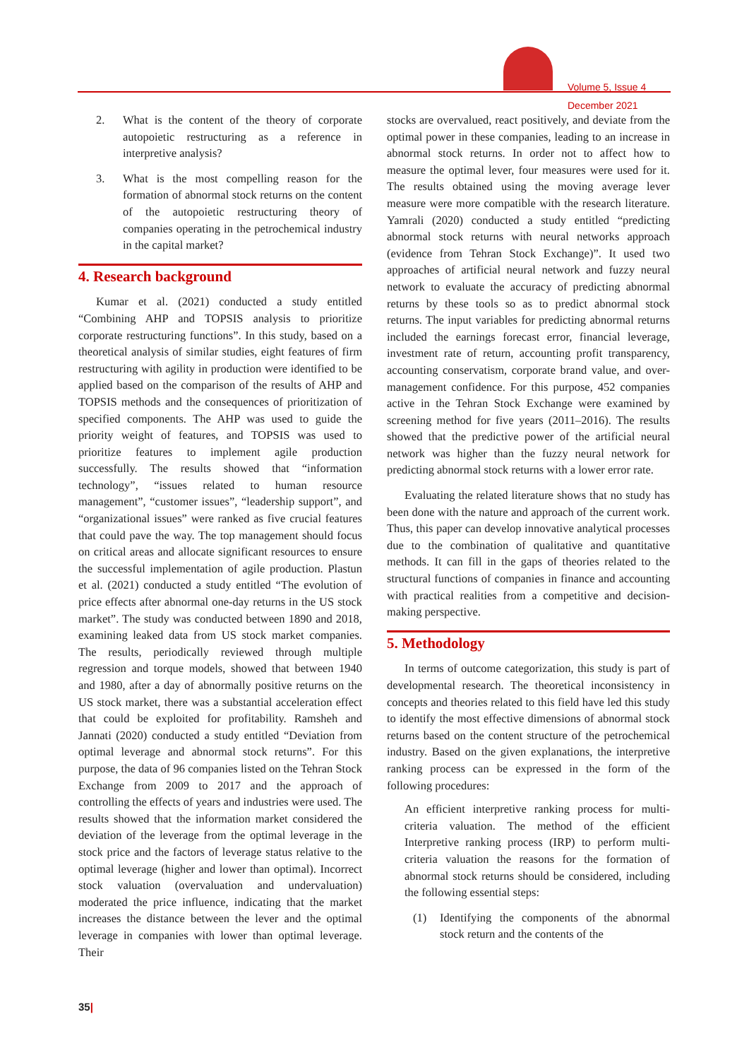Volume 5, Issue 4
December 2021
2. What is the content of the theory of corporate autopoietic restructuring as a reference in interpretive analysis?
3. What is the most compelling reason for the formation of abnormal stock returns on the content of the autopoietic restructuring theory of companies operating in the petrochemical industry in the capital market?
4. Research background
Kumar et al. (2021) conducted a study entitled “Combining AHP and TOPSIS analysis to prioritize corporate restructuring functions”. In this study, based on a theoretical analysis of similar studies, eight features of firm restructuring with agility in production were identified to be applied based on the comparison of the results of AHP and TOPSIS methods and the consequences of prioritization of specified components. The AHP was used to guide the priority weight of features, and TOPSIS was used to prioritize features to implement agile production successfully. The results showed that “information technology”, “issues related to human resource management”, “customer issues”, “leadership support”, and “organizational issues” were ranked as five crucial features that could pave the way. The top management should focus on critical areas and allocate significant resources to ensure the successful implementation of agile production. Plastun et al. (2021) conducted a study entitled “The evolution of price effects after abnormal one-day returns in the US stock market”. The study was conducted between 1890 and 2018, examining leaked data from US stock market companies. The results, periodically reviewed through multiple regression and torque models, showed that between 1940 and 1980, after a day of abnormally positive returns on the US stock market, there was a substantial acceleration effect that could be exploited for profitability. Ramsheh and Jannati (2020) conducted a study entitled “Deviation from optimal leverage and abnormal stock returns”. For this purpose, the data of 96 companies listed on the Tehran Stock Exchange from 2009 to 2017 and the approach of controlling the effects of years and industries were used. The results showed that the information market considered the deviation of the leverage from the optimal leverage in the stock price and the factors of leverage status relative to the optimal leverage (higher and lower than optimal). Incorrect stock valuation (overvaluation and undervaluation) moderated the price influence, indicating that the market increases the distance between the lever and the optimal leverage in companies with lower than optimal leverage. Their
stocks are overvalued, react positively, and deviate from the optimal power in these companies, leading to an increase in abnormal stock returns. In order not to affect how to measure the optimal lever, four measures were used for it. The results obtained using the moving average lever measure were more compatible with the research literature. Yamrali (2020) conducted a study entitled “predicting abnormal stock returns with neural networks approach (evidence from Tehran Stock Exchange)”. It used two approaches of artificial neural network and fuzzy neural network to evaluate the accuracy of predicting abnormal returns by these tools so as to predict abnormal stock returns. The input variables for predicting abnormal returns included the earnings forecast error, financial leverage, investment rate of return, accounting profit transparency, accounting conservatism, corporate brand value, and over-management confidence. For this purpose, 452 companies active in the Tehran Stock Exchange were examined by screening method for five years (2011–2016). The results showed that the predictive power of the artificial neural network was higher than the fuzzy neural network for predicting abnormal stock returns with a lower error rate.
Evaluating the related literature shows that no study has been done with the nature and approach of the current work. Thus, this paper can develop innovative analytical processes due to the combination of qualitative and quantitative methods. It can fill in the gaps of theories related to the structural functions of companies in finance and accounting with practical realities from a competitive and decision-making perspective.
5. Methodology
In terms of outcome categorization, this study is part of developmental research. The theoretical inconsistency in concepts and theories related to this field have led this study to identify the most effective dimensions of abnormal stock returns based on the content structure of the petrochemical industry. Based on the given explanations, the interpretive ranking process can be expressed in the form of the following procedures:
An efficient interpretive ranking process for multi-criteria valuation. The method of the efficient Interpretive ranking process (IRP) to perform multi-criteria valuation the reasons for the formation of abnormal stock returns should be considered, including the following essential steps:
(1) Identifying the components of the abnormal stock return and the contents of the
35|